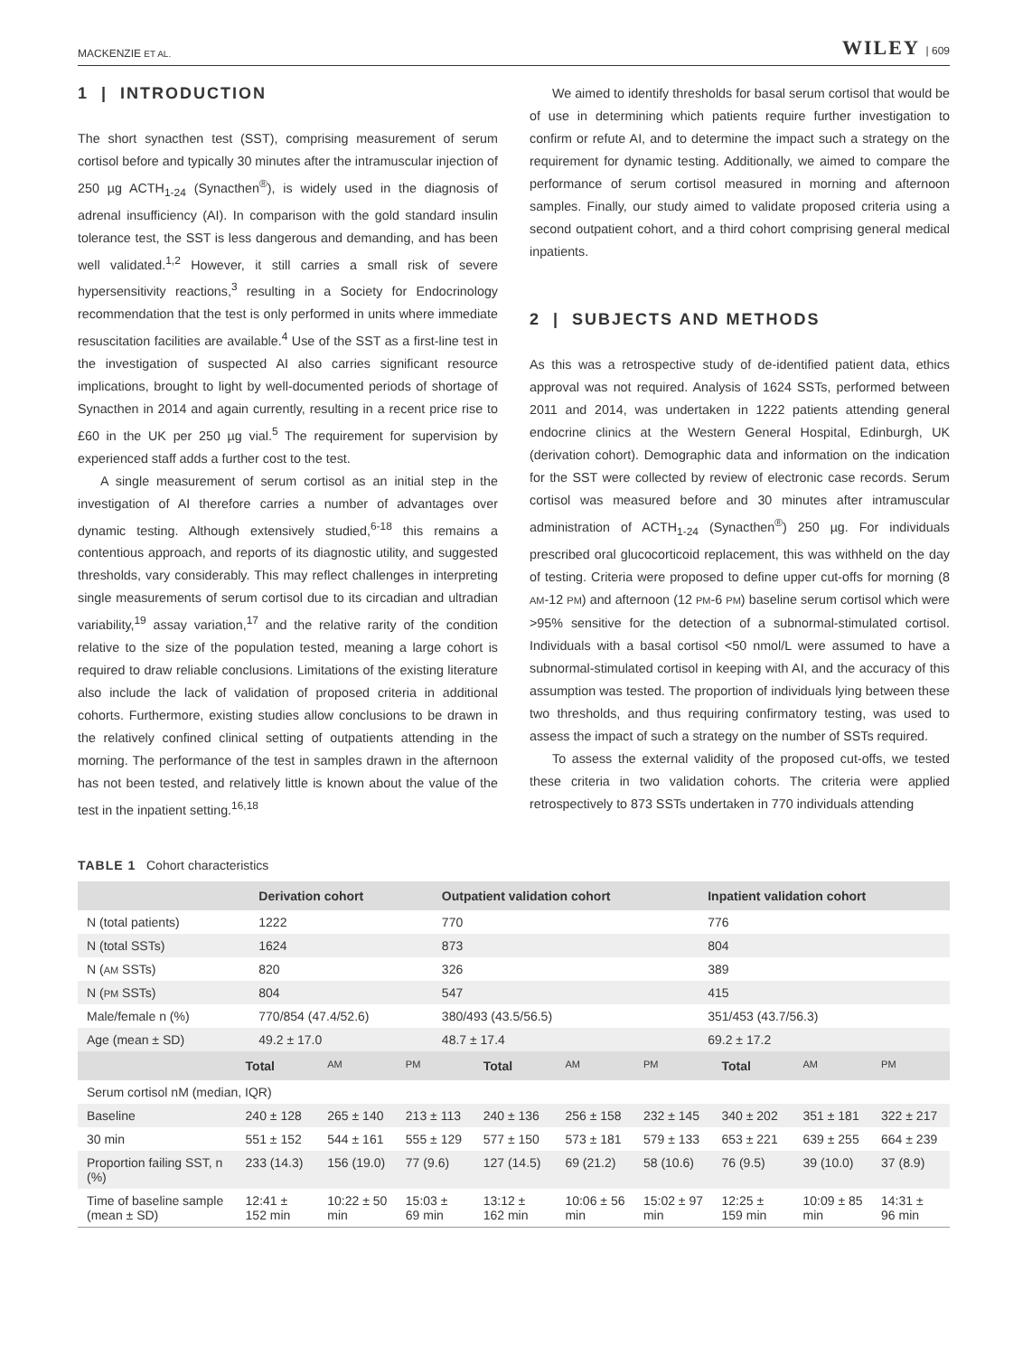MACKENZIE ET AL. WILEY | 609
1 | INTRODUCTION
The short synacthen test (SST), comprising measurement of serum cortisol before and typically 30 minutes after the intramuscular injection of 250 µg ACTH<sub>1-24</sub> (Synacthen<sup>®</sup>), is widely used in the diagnosis of adrenal insufficiency (AI). In comparison with the gold standard insulin tolerance test, the SST is less dangerous and demanding, and has been well validated.<sup>1,2</sup> However, it still carries a small risk of severe hypersensitivity reactions,<sup>3</sup> resulting in a Society for Endocrinology recommendation that the test is only performed in units where immediate resuscitation facilities are available.<sup>4</sup> Use of the SST as a first-line test in the investigation of suspected AI also carries significant resource implications, brought to light by well-documented periods of shortage of Synacthen in 2014 and again currently, resulting in a recent price rise to £60 in the UK per 250 µg vial.<sup>5</sup> The requirement for supervision by experienced staff adds a further cost to the test.
A single measurement of serum cortisol as an initial step in the investigation of AI therefore carries a number of advantages over dynamic testing. Although extensively studied,<sup>6-18</sup> this remains a contentious approach, and reports of its diagnostic utility, and suggested thresholds, vary considerably. This may reflect challenges in interpreting single measurements of serum cortisol due to its circadian and ultradian variability,<sup>19</sup> assay variation,<sup>17</sup> and the relative rarity of the condition relative to the size of the population tested, meaning a large cohort is required to draw reliable conclusions. Limitations of the existing literature also include the lack of validation of proposed criteria in additional cohorts. Furthermore, existing studies allow conclusions to be drawn in the relatively confined clinical setting of outpatients attending in the morning. The performance of the test in samples drawn in the afternoon has not been tested, and relatively little is known about the value of the test in the inpatient setting.<sup>16,18</sup>
We aimed to identify thresholds for basal serum cortisol that would be of use in determining which patients require further investigation to confirm or refute AI, and to determine the impact such a strategy on the requirement for dynamic testing. Additionally, we aimed to compare the performance of serum cortisol measured in morning and afternoon samples. Finally, our study aimed to validate proposed criteria using a second outpatient cohort, and a third cohort comprising general medical inpatients.
2 | SUBJECTS AND METHODS
As this was a retrospective study of de-identified patient data, ethics approval was not required. Analysis of 1624 SSTs, performed between 2011 and 2014, was undertaken in 1222 patients attending general endocrine clinics at the Western General Hospital, Edinburgh, UK (derivation cohort). Demographic data and information on the indication for the SST were collected by review of electronic case records. Serum cortisol was measured before and 30 minutes after intramuscular administration of ACTH<sub>1-24</sub> (Synacthen<sup>®</sup>) 250 µg. For individuals prescribed oral glucocorticoid replacement, this was withheld on the day of testing. Criteria were proposed to define upper cut-offs for morning (8 AM-12 PM) and afternoon (12 PM-6 PM) baseline serum cortisol which were >95% sensitive for the detection of a subnormal-stimulated cortisol. Individuals with a basal cortisol <50 nmol/L were assumed to have a subnormal-stimulated cortisol in keeping with AI, and the accuracy of this assumption was tested. The proportion of individuals lying between these two thresholds, and thus requiring confirmatory testing, was used to assess the impact of such a strategy on the number of SSTs required.
To assess the external validity of the proposed cut-offs, we tested these criteria in two validation cohorts. The criteria were applied retrospectively to 873 SSTs undertaken in 770 individuals attending
TABLE 1 Cohort characteristics
| | Derivation cohort | Outpatient validation cohort | Inpatient validation cohort |
| --- | --- | --- | --- |
| N (total patients) | 1222 | 770 | 776 |
| N (total SSTs) | 1624 | 873 | 804 |
| N ( AM SSTs) | 820 | 326 | 389 |
| N ( PM SSTs) | 804 | 547 | 415 |
| Male/female n (%) | 770/854 (47.4/52.6) | 380/493 (43.5/56.5) | 351/453 (43.7/56.3) |
| Age (mean ± SD) | 49.2 ± 17.0 | 48.7 ± 17.4 | 69.2 ± 17.2 |
| | Total | AM | PM | Total | AM | PM | Total | AM | PM |
| --- | --- | --- | --- | --- | --- | --- | --- | --- | --- |
| Serum cortisol nM (median, IQR) | | | | | | | | | |
| Baseline | 240 ± 128 | 265 ± 140 | 213 ± 113 | 240 ± 136 | 256 ± 158 | 232 ± 145 | 340 ± 202 | 351 ± 181 | 322 ± 217 |
| 30 min | 551 ± 152 | 544 ± 161 | 555 ± 129 | 577 ± 150 | 573 ± 181 | 579 ± 133 | 653 ± 221 | 639 ± 255 | 664 ± 239 |
| Proportion failing SST, n (%) | 233 (14.3) | 156 (19.0) | 77 (9.6) | 127 (14.5) | 69 (21.2) | 58 (10.6) | 76 (9.5) | 39 (10.0) | 37 (8.9) |
| Time of baseline sample (mean ± SD) | 12:41 ± 152 min | 10:22 ± 50 min | 15:03 ± 69 min | 13:12 ± 162 min | 10:06 ± 56 min | 15:02 ± 97 min | 12:25 ± 159 min | 10:09 ± 85 min | 14:31 ± 96 min |